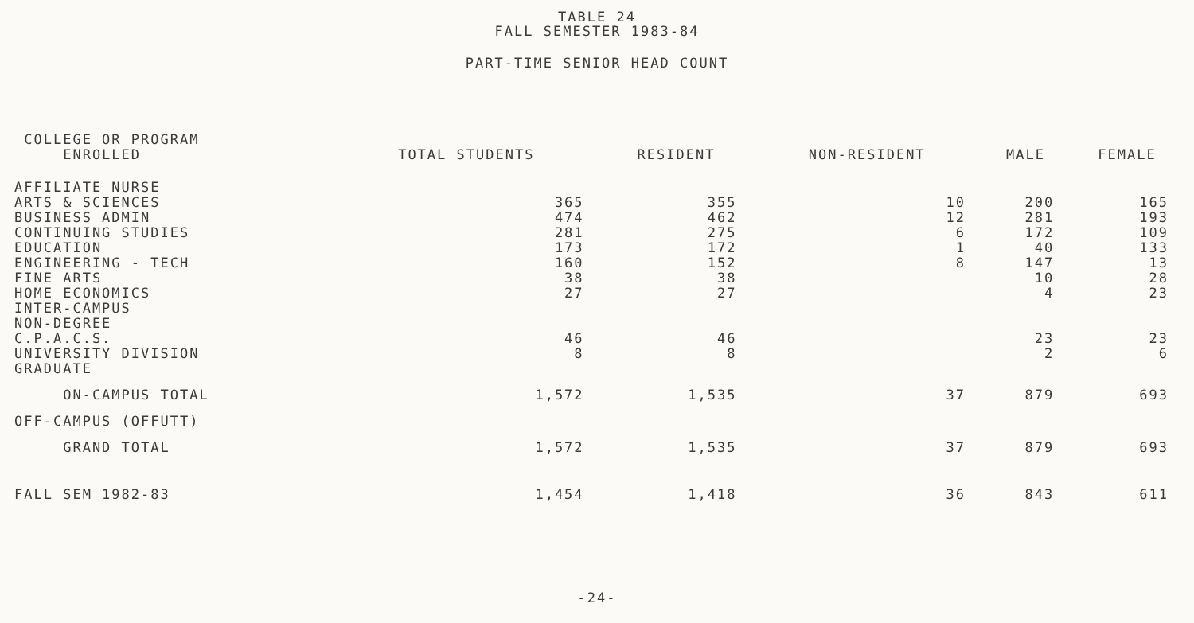TABLE 24
FALL SEMESTER 1983-84
PART-TIME SENIOR HEAD COUNT
| COLLEGE OR PROGRAM ENROLLED | TOTAL STUDENTS | RESIDENT | NON-RESIDENT | MALE | FEMALE |
| --- | --- | --- | --- | --- | --- |
| AFFILIATE NURSE | | | | | |
| ARTS & SCIENCES | 365 | 355 | 10 | 200 | 165 |
| BUSINESS ADMIN | 474 | 462 | 12 | 281 | 193 |
| CONTINUING STUDIES | 281 | 275 | 6 | 172 | 109 |
| EDUCATION | 173 | 172 | 1 | 40 | 133 |
| ENGINEERING - TECH | 160 | 152 | 8 | 147 | 13 |
| FINE ARTS | 38 | 38 | | 10 | 28 |
| HOME ECONOMICS | 27 | 27 | | 4 | 23 |
| INTER-CAMPUS | | | | | |
| NON-DEGREE | | | | | |
| C.P.A.C.S. | 46 | 46 | | 23 | 23 |
| UNIVERSITY DIVISION | 8 | 8 | | 2 | 6 |
| GRADUATE | | | | | |
| ON-CAMPUS TOTAL | 1,572 | 1,535 | 37 | 879 | 693 |
| OFF-CAMPUS (OFFUTT) | | | | | |
| GRAND TOTAL | 1,572 | 1,535 | 37 | 879 | 693 |
| FALL SEM 1982-83 | 1,454 | 1,418 | 36 | 843 | 611 |
-24-